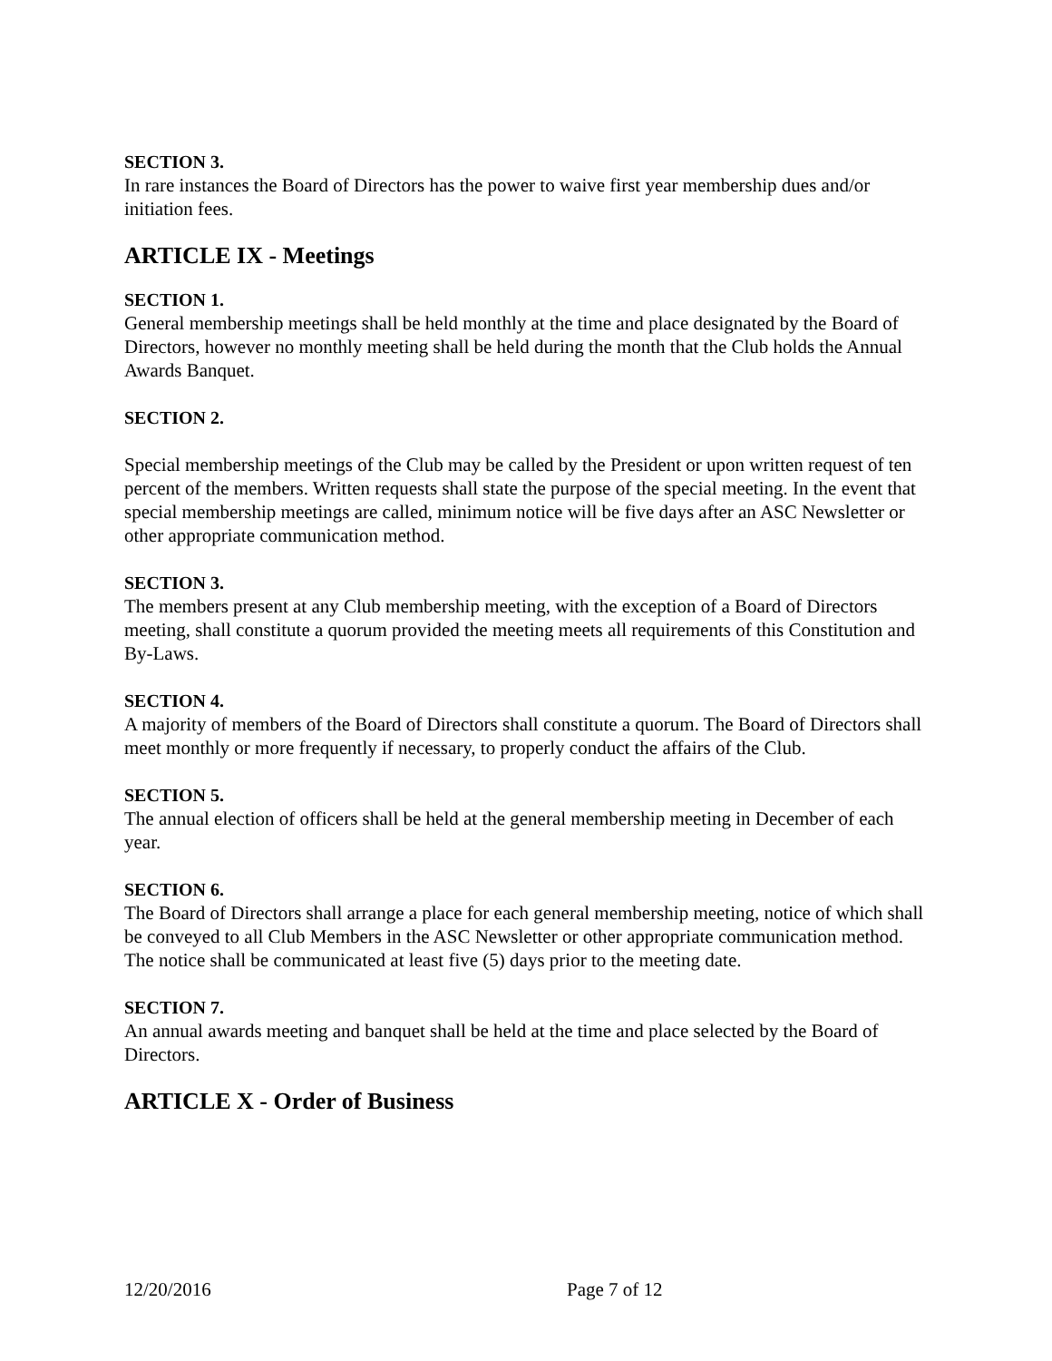SECTION 3.
In rare instances the Board of Directors has the power to waive first year membership dues and/or initiation fees.
ARTICLE IX - Meetings
SECTION 1.
General membership meetings shall be held monthly at the time and place designated by the Board of Directors, however no monthly meeting shall be held during the month that the Club holds the Annual Awards Banquet.
SECTION 2.
Special membership meetings of the Club may be called by the President or upon written request of ten percent of the members. Written requests shall state the purpose of the special meeting. In the event that special membership meetings are called, minimum notice will be five days after an ASC Newsletter or other appropriate communication method.
SECTION 3.
The members present at any Club membership meeting, with the exception of a Board of Directors meeting, shall constitute a quorum provided the meeting meets all requirements of this Constitution and By-Laws.
SECTION 4.
A majority of members of the Board of Directors shall constitute a quorum. The Board of Directors shall meet monthly or more frequently if necessary, to properly conduct the affairs of the Club.
SECTION 5.
The annual election of officers shall be held at the general membership meeting in December of each year.
SECTION 6.
The Board of Directors shall arrange a place for each general membership meeting, notice of which shall be conveyed to all Club Members in the ASC Newsletter or other appropriate communication method. The notice shall be communicated at least five (5) days prior to the meeting date.
SECTION 7.
An annual awards meeting and banquet shall be held at the time and place selected by the Board of Directors.
ARTICLE X - Order of Business
12/20/2016 Page 7 of 12